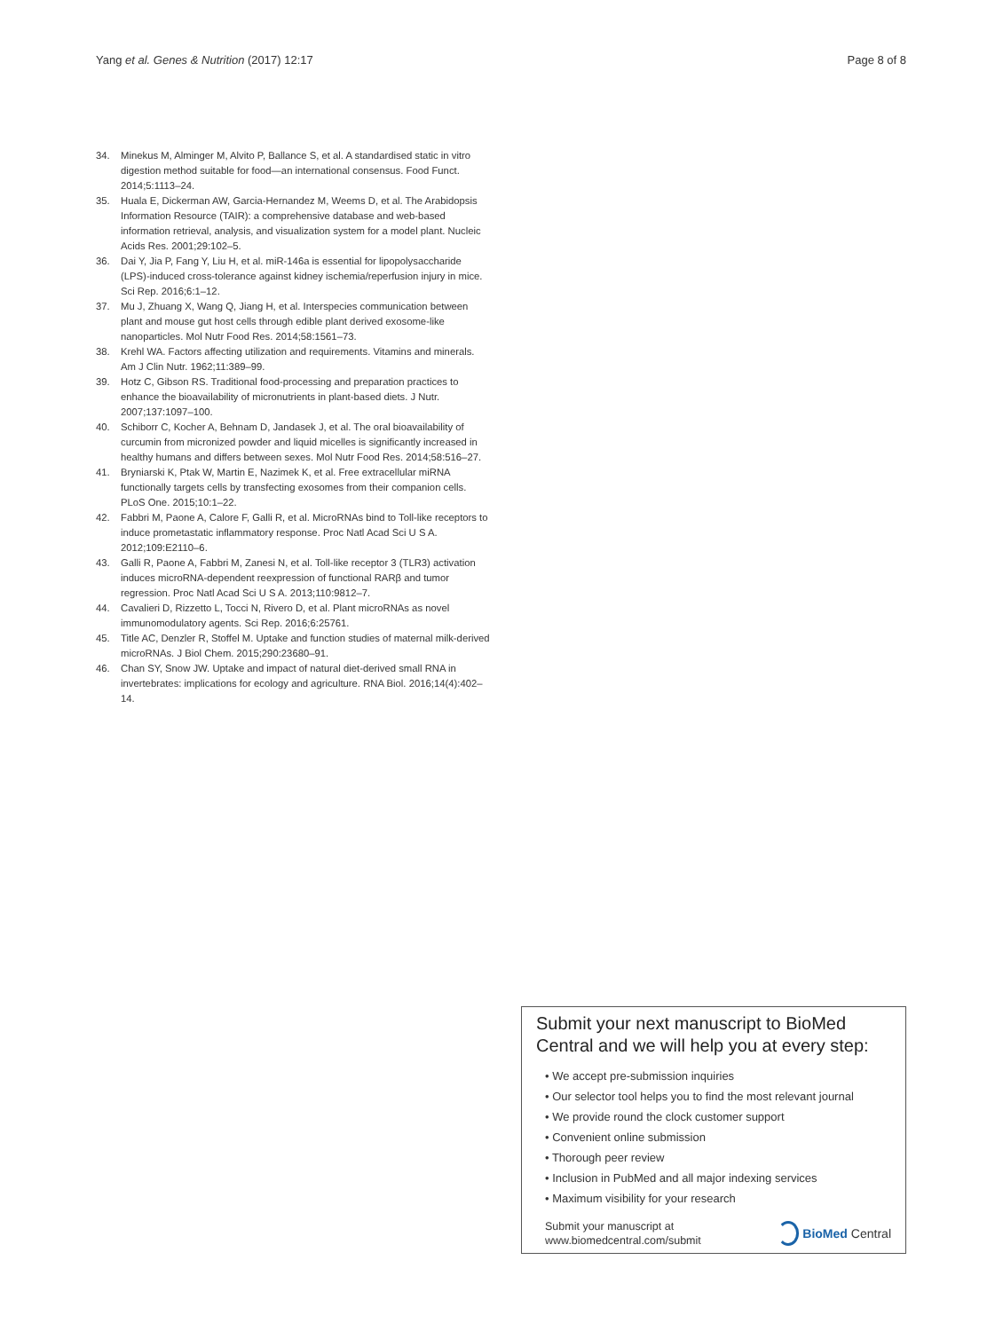Yang et al. Genes & Nutrition (2017) 12:17 Page 8 of 8
34. Minekus M, Alminger M, Alvito P, Ballance S, et al. A standardised static in vitro digestion method suitable for food—an international consensus. Food Funct. 2014;5:1113–24.
35. Huala E, Dickerman AW, Garcia-Hernandez M, Weems D, et al. The Arabidopsis Information Resource (TAIR): a comprehensive database and web-based information retrieval, analysis, and visualization system for a model plant. Nucleic Acids Res. 2001;29:102–5.
36. Dai Y, Jia P, Fang Y, Liu H, et al. miR-146a is essential for lipopolysaccharide (LPS)-induced cross-tolerance against kidney ischemia/reperfusion injury in mice. Sci Rep. 2016;6:1–12.
37. Mu J, Zhuang X, Wang Q, Jiang H, et al. Interspecies communication between plant and mouse gut host cells through edible plant derived exosome-like nanoparticles. Mol Nutr Food Res. 2014;58:1561–73.
38. Krehl WA. Factors affecting utilization and requirements. Vitamins and minerals. Am J Clin Nutr. 1962;11:389–99.
39. Hotz C, Gibson RS. Traditional food-processing and preparation practices to enhance the bioavailability of micronutrients in plant-based diets. J Nutr. 2007;137:1097–100.
40. Schiborr C, Kocher A, Behnam D, Jandasek J, et al. The oral bioavailability of curcumin from micronized powder and liquid micelles is significantly increased in healthy humans and differs between sexes. Mol Nutr Food Res. 2014;58:516–27.
41. Bryniarski K, Ptak W, Martin E, Nazimek K, et al. Free extracellular miRNA functionally targets cells by transfecting exosomes from their companion cells. PLoS One. 2015;10:1–22.
42. Fabbri M, Paone A, Calore F, Galli R, et al. MicroRNAs bind to Toll-like receptors to induce prometastatic inflammatory response. Proc Natl Acad Sci U S A. 2012;109:E2110–6.
43. Galli R, Paone A, Fabbri M, Zanesi N, et al. Toll-like receptor 3 (TLR3) activation induces microRNA-dependent reexpression of functional RARβ and tumor regression. Proc Natl Acad Sci U S A. 2013;110:9812–7.
44. Cavalieri D, Rizzetto L, Tocci N, Rivero D, et al. Plant microRNAs as novel immunomodulatory agents. Sci Rep. 2016;6:25761.
45. Title AC, Denzler R, Stoffel M. Uptake and function studies of maternal milk-derived microRNAs. J Biol Chem. 2015;290:23680–91.
46. Chan SY, Snow JW. Uptake and impact of natural diet-derived small RNA in invertebrates: implications for ecology and agriculture. RNA Biol. 2016;14(4):402–14.
Submit your next manuscript to BioMed Central and we will help you at every step:
• We accept pre-submission inquiries
• Our selector tool helps you to find the most relevant journal
• We provide round the clock customer support
• Convenient online submission
• Thorough peer review
• Inclusion in PubMed and all major indexing services
• Maximum visibility for your research
Submit your manuscript at
www.biomedcentral.com/submit BioMed Central